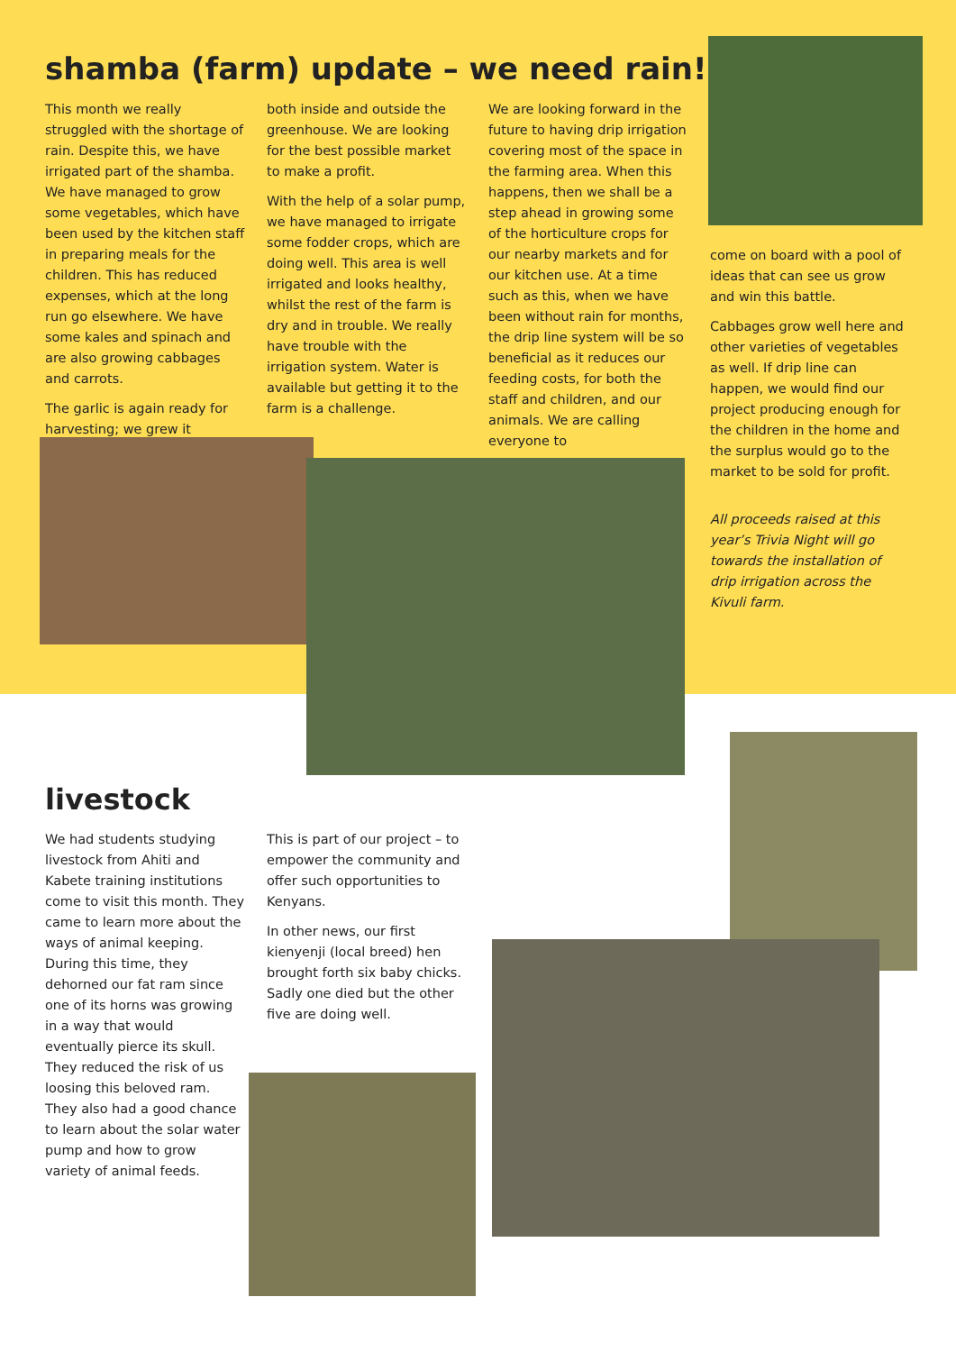shamba (farm) update – we need rain!
This month we really struggled with the shortage of rain. Despite this, we have irrigated part of the shamba. We have managed to grow some vegetables, which have been used by the kitchen staff in preparing meals for the children. This has reduced expenses, which at the long run go elsewhere. We have some kales and spinach and are also growing cabbages and carrots.
The garlic is again ready for harvesting; we grew it
both inside and outside the greenhouse. We are looking for the best possible market to make a profit.
With the help of a solar pump, we have managed to irrigate some fodder crops, which are doing well. This area is well irrigated and looks healthy, whilst the rest of the farm is dry and in trouble. We really have trouble with the irrigation system. Water is available but getting it to the farm is a challenge.
We are looking forward in the future to having drip irrigation covering most of the space in the farming area. When this happens, then we shall be a step ahead in growing some of the horticulture crops for our nearby markets and for our kitchen use. At a time such as this, when we have been without rain for months, the drip line system will be so beneficial as it reduces our feeding costs, for both the staff and children, and our animals. We are calling everyone to
come on board with a pool of ideas that can see us grow and win this battle.
Cabbages grow well here and other varieties of vegetables as well. If drip line can happen, we would find our project producing enough for the children in the home and the surplus would go to the market to be sold for profit.
All proceeds raised at this year’s Trivia Night will go towards the installation of drip irrigation across the Kivuli farm.
livestock
We had students studying livestock from Ahiti and Kabete training institutions come to visit this month. They came to learn more about the ways of animal keeping. During this time, they dehorned our fat ram since one of its horns was growing in a way that would eventually pierce its skull. They reduced the risk of us loosing this beloved ram. They also had a good chance to learn about the solar water pump and how to grow variety of animal feeds.
This is part of our project – to empower the community and offer such opportunities to Kenyans.
In other news, our first kienyenji (local breed) hen brought forth six baby chicks. Sadly one died but the other five are doing well.